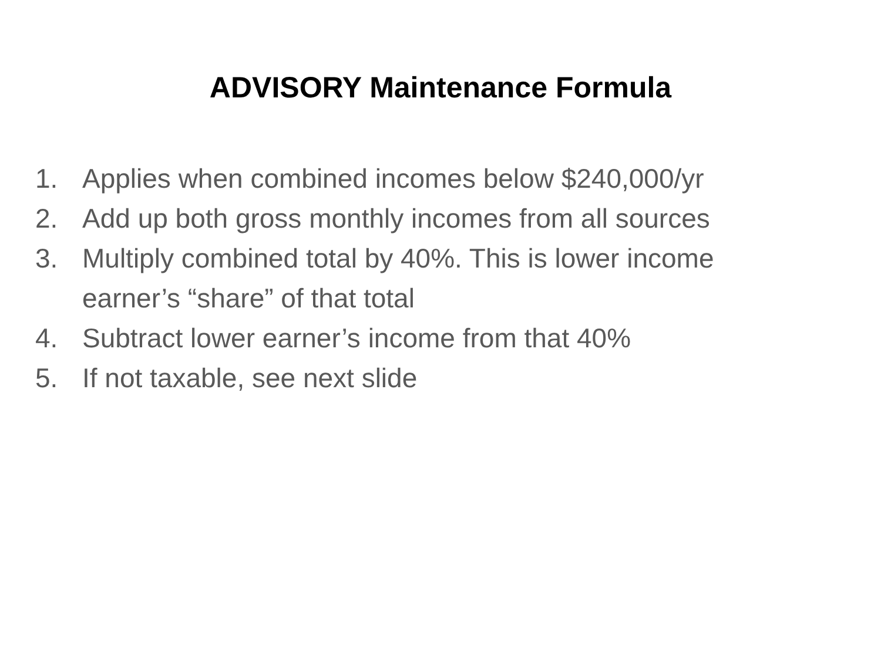ADVISORY Maintenance Formula
1. Applies when combined incomes below $240,000/yr
2. Add up both gross monthly incomes from all sources
3. Multiply combined total by 40%. This is lower income earner’s “share” of that total
4. Subtract lower earner’s income from that 40%
5. If not taxable, see next slide